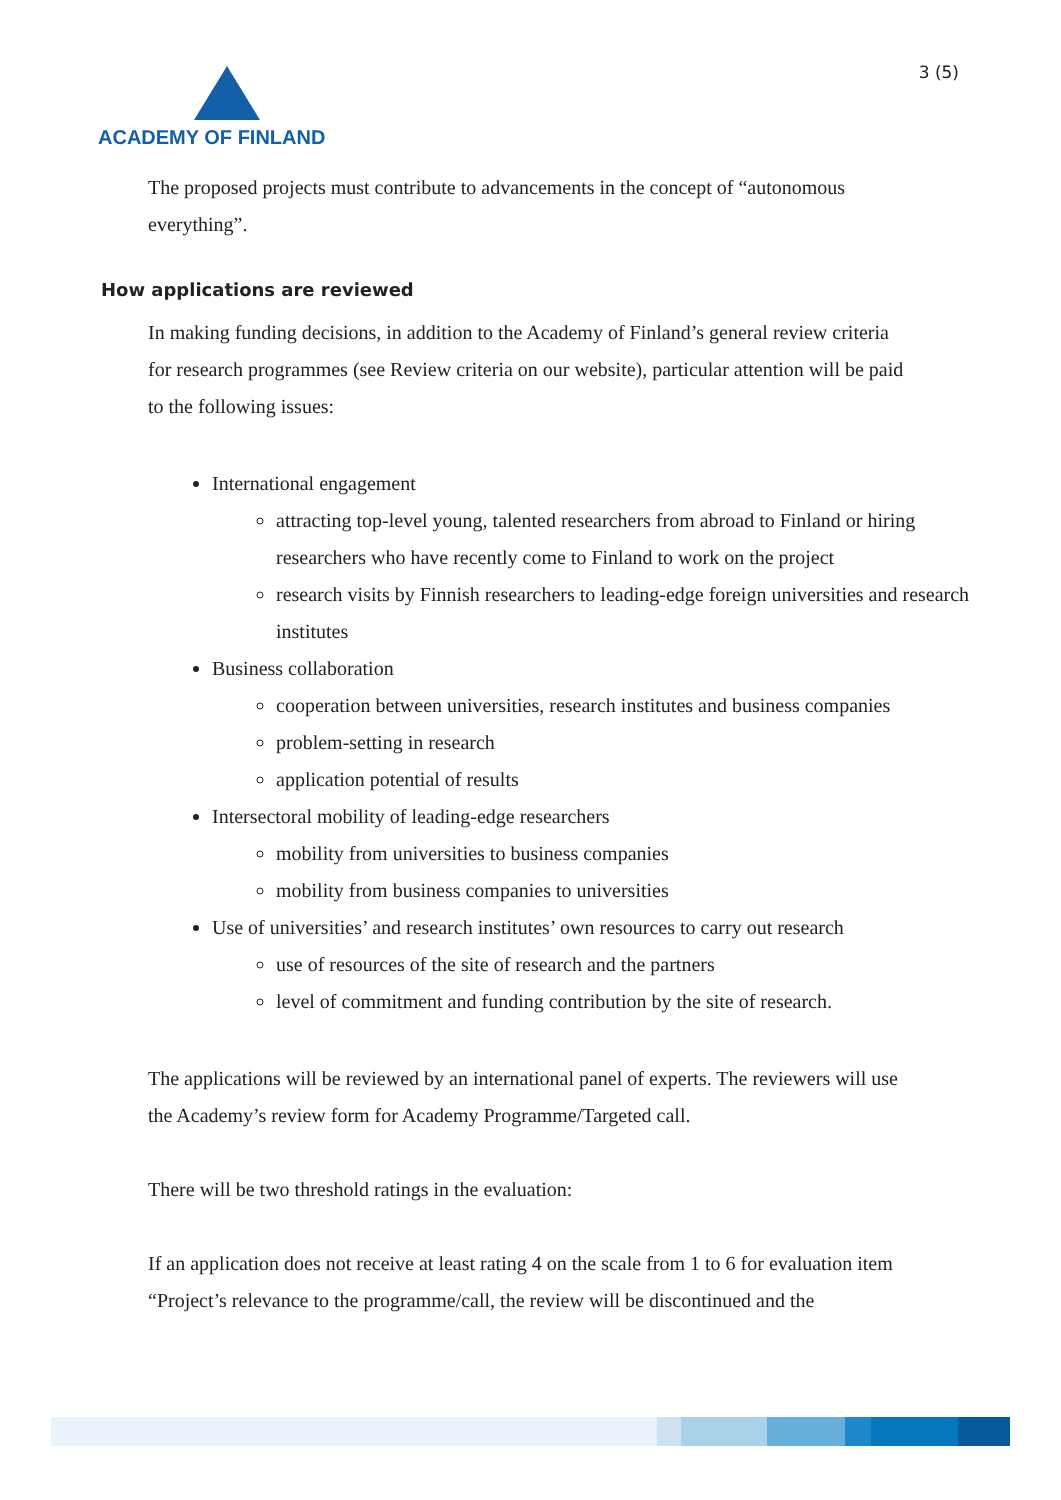ACADEMY OF FINLAND
3 (5)
The proposed projects must contribute to advancements in the concept of “autonomous everything”.
How applications are reviewed
In making funding decisions, in addition to the Academy of Finland’s general review criteria for research programmes (see Review criteria on our website), particular attention will be paid to the following issues:
International engagement
attracting top-level young, talented researchers from abroad to Finland or hiring researchers who have recently come to Finland to work on the project
research visits by Finnish researchers to leading-edge foreign universities and research institutes
Business collaboration
cooperation between universities, research institutes and business companies
problem-setting in research
application potential of results
Intersectoral mobility of leading-edge researchers
mobility from universities to business companies
mobility from business companies to universities
Use of universities’ and research institutes’ own resources to carry out research
use of resources of the site of research and the partners
level of commitment and funding contribution by the site of research.
The applications will be reviewed by an international panel of experts. The reviewers will use the Academy’s review form for Academy Programme/Targeted call.
There will be two threshold ratings in the evaluation:
If an application does not receive at least rating 4 on the scale from 1 to 6 for evaluation item “Project’s relevance to the programme/call, the review will be discontinued and the